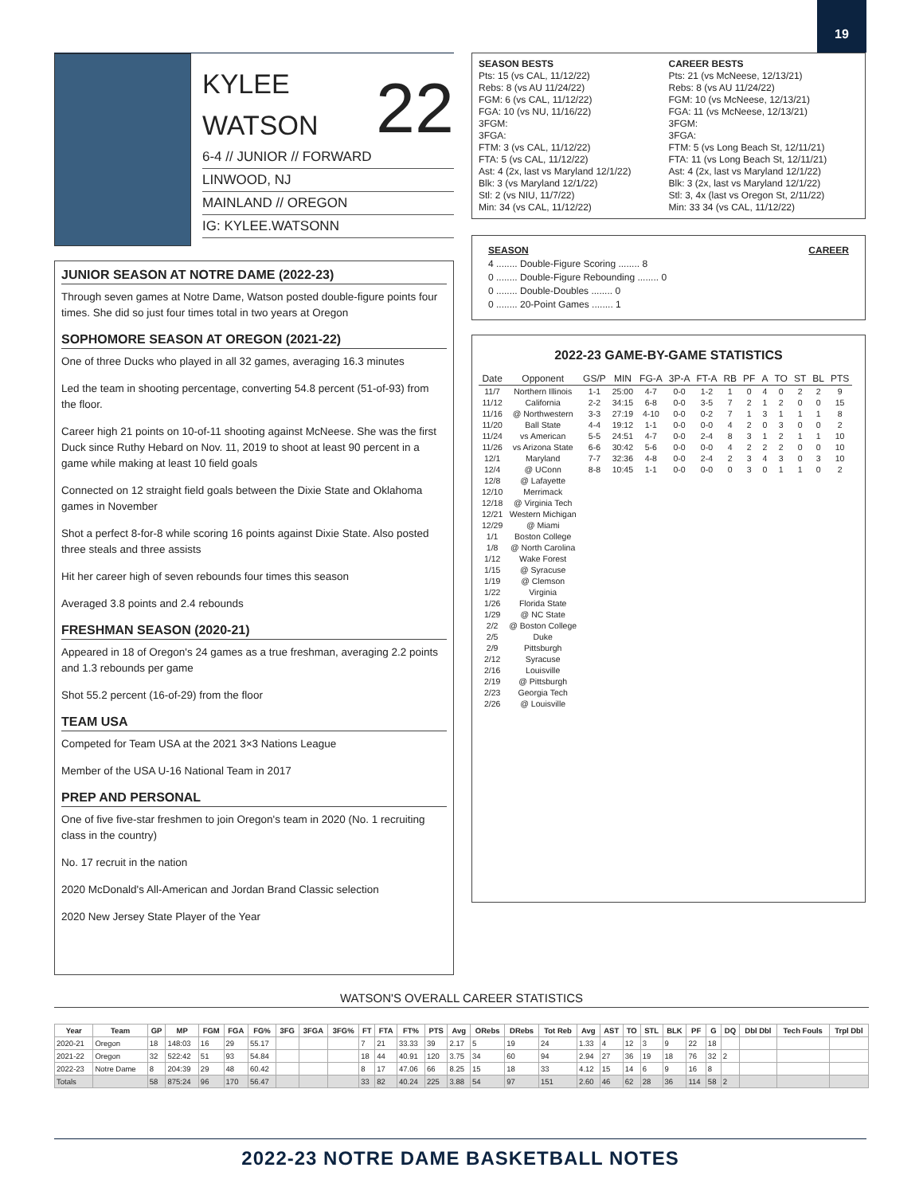19
KYLEE
WATSON
22
6-4 // JUNIOR // FORWARD
LINWOOD, NJ
MAINLAND // OREGON
IG: KYLEE.WATSONN
JUNIOR SEASON AT NOTRE DAME (2022-23)
Through seven games at Notre Dame, Watson posted double-figure points four times. She did so just four times total in two years at Oregon
SOPHOMORE SEASON AT OREGON (2021-22)
One of three Ducks who played in all 32 games, averaging 16.3 minutes
Led the team in shooting percentage, converting 54.8 percent (51-of-93) from the floor.
Career high 21 points on 10-of-11 shooting against McNeese. She was the first Duck since Ruthy Hebard on Nov. 11, 2019 to shoot at least 90 percent in a game while making at least 10 field goals
Connected on 12 straight field goals between the Dixie State and Oklahoma games in November
Shot a perfect 8-for-8 while scoring 16 points against Dixie State. Also posted three steals and three assists
Hit her career high of seven rebounds four times this season
Averaged 3.8 points and 2.4 rebounds
FRESHMAN SEASON (2020-21)
Appeared in 18 of Oregon's 24 games as a true freshman, averaging 2.2 points and 1.3 rebounds per game
Shot 55.2 percent (16-of-29) from the floor
TEAM USA
Competed for Team USA at the 2021 3×3 Nations League
Member of the USA U-16 National Team in 2017
PREP AND PERSONAL
One of five five-star freshmen to join Oregon's team in 2020 (No. 1 recruiting class in the country)
No. 17 recruit in the nation
2020 McDonald's All-American and Jordan Brand Classic selection
2020 New Jersey State Player of the Year
SEASON BESTS
Pts: 15 (vs CAL, 11/12/22)
Rebs: 8 (vs AU 11/24/22)
FGM: 6 (vs CAL, 11/12/22)
FGA: 10 (vs NU, 11/16/22)
3FGM:
3FGA:
FTM: 3 (vs CAL, 11/12/22)
FTA: 5 (vs CAL, 11/12/22)
Ast: 4 (2x, last vs Maryland 12/1/22)
Blk: 3 (vs Maryland 12/1/22)
Stl: 2 (vs NIU, 11/7/22)
Min: 34 (vs CAL, 11/12/22)
CAREER BESTS
Pts: 21 (vs McNeese, 12/13/21)
Rebs: 8 (vs AU 11/24/22)
FGM: 10 (vs McNeese, 12/13/21)
FGA: 11 (vs McNeese, 12/13/21)
3FGM:
3FGA:
FTM: 5 (vs Long Beach St, 12/11/21)
FTA: 11 (vs Long Beach St, 12/11/21)
Ast: 4 (2x, last vs Maryland 12/1/22)
Blk: 3 (2x, last vs Maryland 12/1/22)
Stl: 3, 4x (last vs Oregon St, 2/11/22)
Min: 33 34 (vs CAL, 11/12/22)
SEASON CAREER
4 ........ Double-Figure Scoring ........ 8
0 ........ Double-Figure Rebounding ........ 0
0 ........ Double-Doubles ........ 0
0 ........ 20-Point Games ........ 1
2022-23 GAME-BY-GAME STATISTICS
| Date | Opponent | GS/P | MIN | FG-A | 3P-A | FT-A | RB | PF | A | TO | ST | BL | PTS |
| --- | --- | --- | --- | --- | --- | --- | --- | --- | --- | --- | --- | --- | --- |
| 11/7 | Northern Illinois | 1-1 | 25:00 | 4-7 | 0-0 | 1-2 | 1 | 0 | 4 | 0 | 2 | 2 | 9 |
| 11/12 | California | 2-2 | 34:15 | 6-8 | 0-0 | 3-5 | 7 | 2 | 1 | 2 | 0 | 0 | 15 |
| 11/16 | @ Northwestern | 3-3 | 27:19 | 4-10 | 0-0 | 0-2 | 7 | 1 | 3 | 1 | 1 | 1 | 8 |
| 11/20 | Ball State | 4-4 | 19:12 | 1-1 | 0-0 | 0-0 | 4 | 2 | 0 | 3 | 0 | 0 | 2 |
| 11/24 | vs American | 5-5 | 24:51 | 4-7 | 0-0 | 2-4 | 8 | 3 | 1 | 2 | 1 | 1 | 10 |
| 11/26 | vs Arizona State | 6-6 | 30:42 | 5-6 | 0-0 | 0-0 | 4 | 2 | 2 | 2 | 0 | 0 | 10 |
| 12/1 | Maryland | 7-7 | 32:36 | 4-8 | 0-0 | 2-4 | 2 | 3 | 4 | 3 | 0 | 3 | 10 |
| 12/4 | @ UConn | 8-8 | 10:45 | 1-1 | 0-0 | 0-0 | 0 | 3 | 0 | 1 | 1 | 0 | 2 |
| 12/8 | @ Lafayette | | | | | | | | | | | | |
| 12/10 | Merrimack | | | | | | | | | | | | |
| 12/18 | @ Virginia Tech | | | | | | | | | | | | |
| 12/21 | Western Michigan | | | | | | | | | | | | |
| 12/29 | @ Miami | | | | | | | | | | | | |
| 1/1 | Boston College | | | | | | | | | | | | |
| 1/8 | @ North Carolina | | | | | | | | | | | | |
| 1/12 | Wake Forest | | | | | | | | | | | | |
| 1/15 | @ Syracuse | | | | | | | | | | | | |
| 1/19 | @ Clemson | | | | | | | | | | | | |
| 1/22 | Virginia | | | | | | | | | | | | |
| 1/26 | Florida State | | | | | | | | | | | | |
| 1/29 | @ NC State | | | | | | | | | | | | |
| 2/2 | @ Boston College | | | | | | | | | | | | |
| 2/5 | Duke | | | | | | | | | | | | |
| 2/9 | Pittsburgh | | | | | | | | | | | | |
| 2/12 | Syracuse | | | | | | | | | | | | |
| 2/16 | Louisville | | | | | | | | | | | | |
| 2/19 | @ Pittsburgh | | | | | | | | | | | | |
| 2/23 | Georgia Tech | | | | | | | | | | | | |
| 2/26 | @ Louisville | | | | | | | | | | | | |
WATSON'S OVERALL CAREER STATISTICS
| Year | Team | GP | MP | FGM | FGA | FG% | 3FG | 3FGA | 3FG% | FT | FTA | FT% | PTS | Avg | ORebs | DRebs | Tot Reb | Avg | AST | TO | STL | BLK | PF | G | DQ | Dbl Dbl | Tech Fouls | Trpl Dbl |
| --- | --- | --- | --- | --- | --- | --- | --- | --- | --- | --- | --- | --- | --- | --- | --- | --- | --- | --- | --- | --- | --- | --- | --- | --- | --- | --- | --- | --- |
| 2020-21 | Oregon | 18 | 148:03 | 16 | 29 | 55.17 | | | | 7 | 21 | 33.33 | 39 | 2.17 | 5 | 19 | 24 | 1.33 | 4 | 12 | 3 | 9 | 22 | 18 | | | | |
| 2021-22 | Oregon | 32 | 522:42 | 51 | 93 | 54.84 | | | | 18 | 44 | 40.91 | 120 | 3.75 | 34 | 60 | 94 | 2.94 | 27 | 36 | 19 | 18 | 76 | 32 | 2 | | | |
| 2022-23 | Notre Dame | 8 | 204:39 | 29 | 48 | 60.42 | | | | 8 | 17 | 47.06 | 66 | 8.25 | 15 | 18 | 33 | 4.12 | 15 | 14 | 6 | 9 | 16 | 8 | | | | |
| Totals | | 58 | 875:24 | 96 | 170 | 56.47 | | | | 33 | 82 | 40.24 | 225 | 3.88 | 54 | 97 | 151 | 2.60 | 46 | 62 | 28 | 36 | 114 | 58 | 2 | | | |
2022-23 NOTRE DAME BASKETBALL NOTES